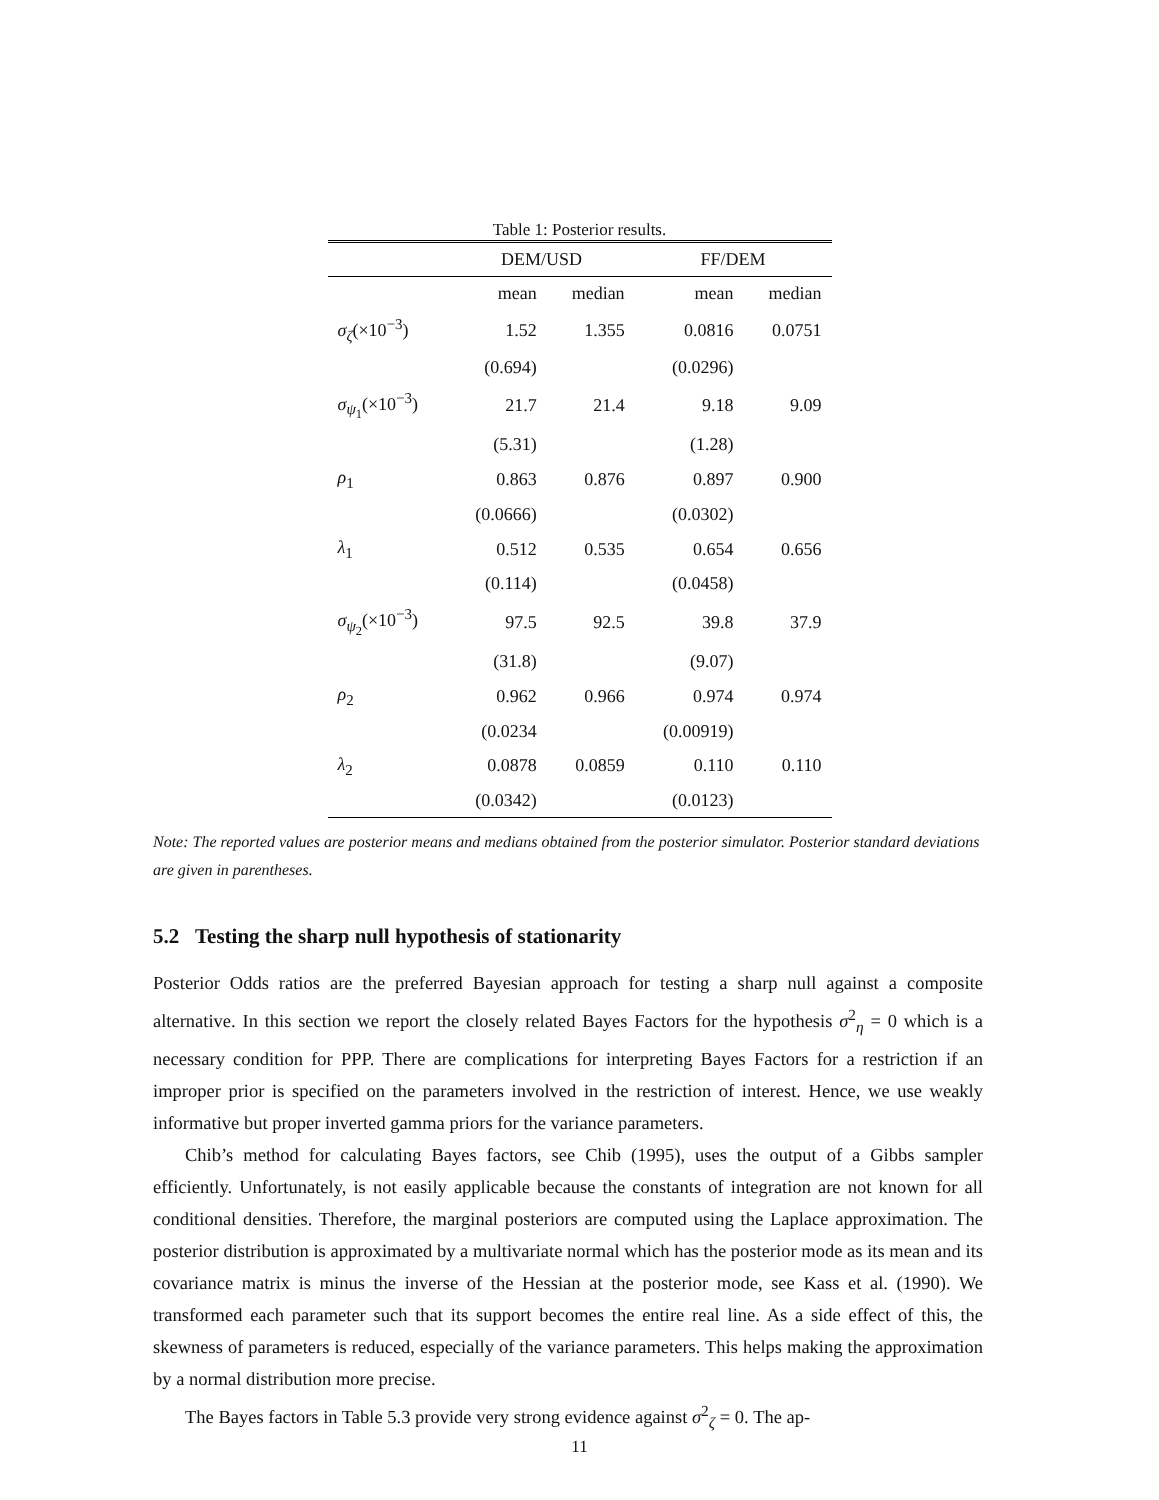Table 1: Posterior results.
| | DEM/USD | | FF/DEM | |
| --- | --- | --- | --- | --- |
| | mean | median | mean | median |
| σ<sub>ζ</sub>(×10<sup>−3</sup>) | 1.52 | 1.355 | 0.0816 | 0.0751 |
| | (0.694) | | (0.0296) | |
| σ<sub>ψ<sub>1</sub></sub>(×10<sup>−3</sup>) | 21.7 | 21.4 | 9.18 | 9.09 |
| | (5.31) | | (1.28) | |
| ρ<sub>1</sub> | 0.863 | 0.876 | 0.897 | 0.900 |
| | (0.0666) | | (0.0302) | |
| λ<sub>1</sub> | 0.512 | 0.535 | 0.654 | 0.656 |
| | (0.114) | | (0.0458) | |
| σ<sub>ψ<sub>2</sub></sub>(×10<sup>−3</sup>) | 97.5 | 92.5 | 39.8 | 37.9 |
| | (31.8) | | (9.07) | |
| ρ<sub>2</sub> | 0.962 | 0.966 | 0.974 | 0.974 |
| | (0.0234 | | (0.00919) | |
| λ<sub>2</sub> | 0.0878 | 0.0859 | 0.110 | 0.110 |
| | (0.0342) | | (0.0123) | |
Note: The reported values are posterior means and medians obtained from the posterior simulator. Posterior standard deviations are given in parentheses.
5.2 Testing the sharp null hypothesis of stationarity
Posterior Odds ratios are the preferred Bayesian approach for testing a sharp null against a composite alternative. In this section we report the closely related Bayes Factors for the hypothesis σ<sup>2</sup><sub>η</sub> = 0 which is a necessary condition for PPP. There are complications for interpreting Bayes Factors for a restriction if an improper prior is specified on the parameters involved in the restriction of interest. Hence, we use weakly informative but proper inverted gamma priors for the variance parameters.
Chib’s method for calculating Bayes factors, see Chib (1995), uses the output of a Gibbs sampler efficiently. Unfortunately, is not easily applicable because the constants of integration are not known for all conditional densities. Therefore, the marginal posteriors are computed using the Laplace approximation. The posterior distribution is approximated by a multivariate normal which has the posterior mode as its mean and its covariance matrix is minus the inverse of the Hessian at the posterior mode, see Kass et al. (1990). We transformed each parameter such that its support becomes the entire real line. As a side effect of this, the skewness of parameters is reduced, especially of the variance parameters. This helps making the approximation by a normal distribution more precise.
The Bayes factors in Table 5.3 provide very strong evidence against σ<sup>2</sup><sub>ζ</sub> = 0. The ap-
11